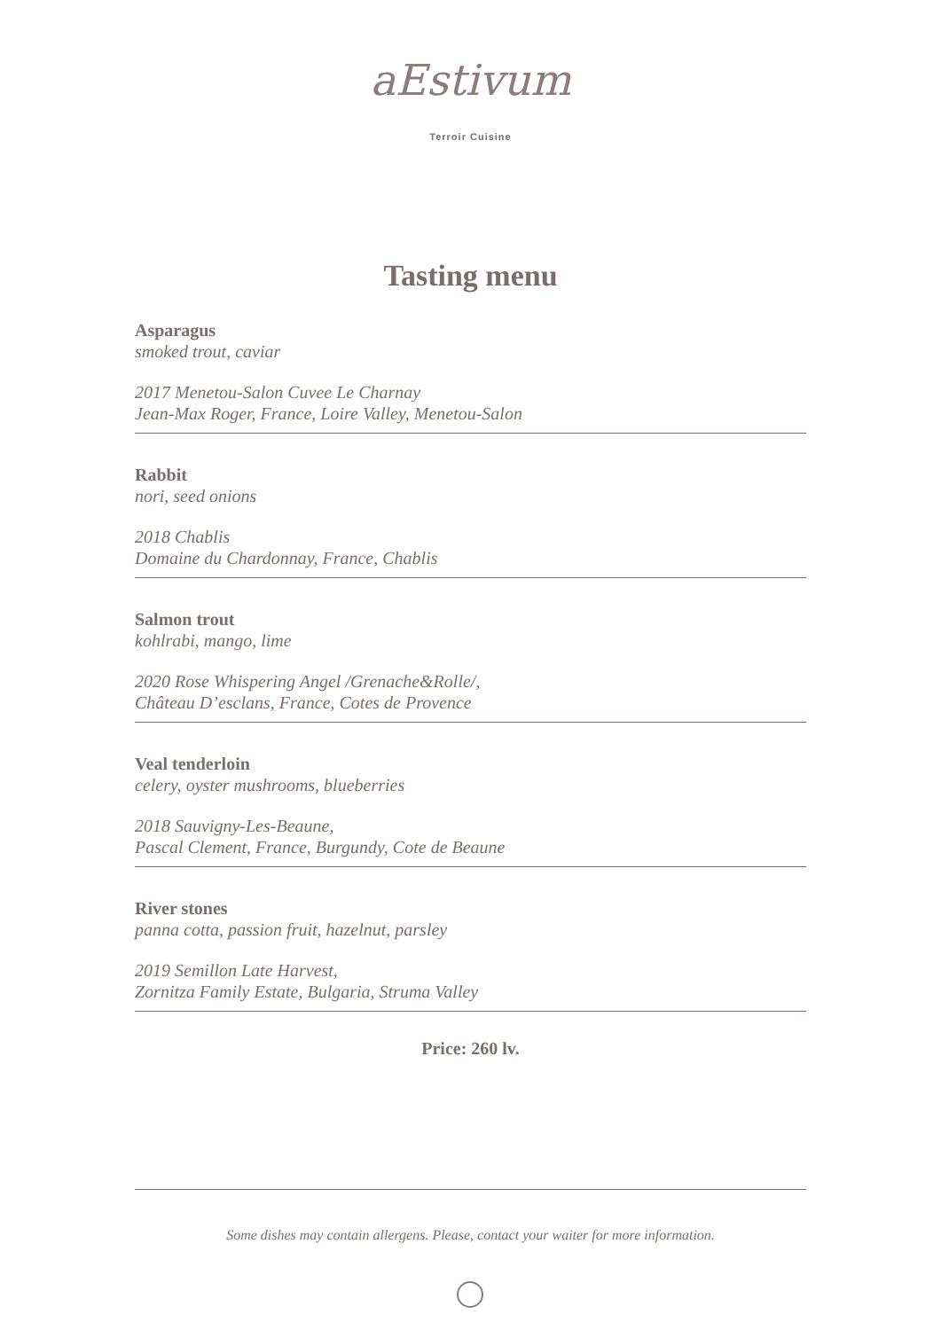aEstivum
Terroir Cuisine
Tasting menu
Asparagus
smoked trout, caviar
2017 Menetou-Salon Cuvee Le Charnay
Jean-Max Roger, France, Loire Valley, Menetou-Salon
Rabbit
nori, seed onions
2018 Chablis
Domaine du Chardonnay, France, Chablis
Salmon trout
kohlrabi, mango, lime
2020 Rose Whispering Angel /Grenache&Rolle/,
Château D’esclans, France, Cotes de Provence
Veal tenderloin
celery, oyster mushrooms, blueberries
2018 Sauvigny-Les-Beaune,
Pascal Clement, France, Burgundy, Cote de Beaune
River stones
panna cotta, passion fruit, hazelnut, parsley
2019 Semillon Late Harvest,
Zornitza Family Estate, Bulgaria, Struma Valley
Price: 260 lv.
Some dishes may contain allergens. Please, contact your waiter for more information.